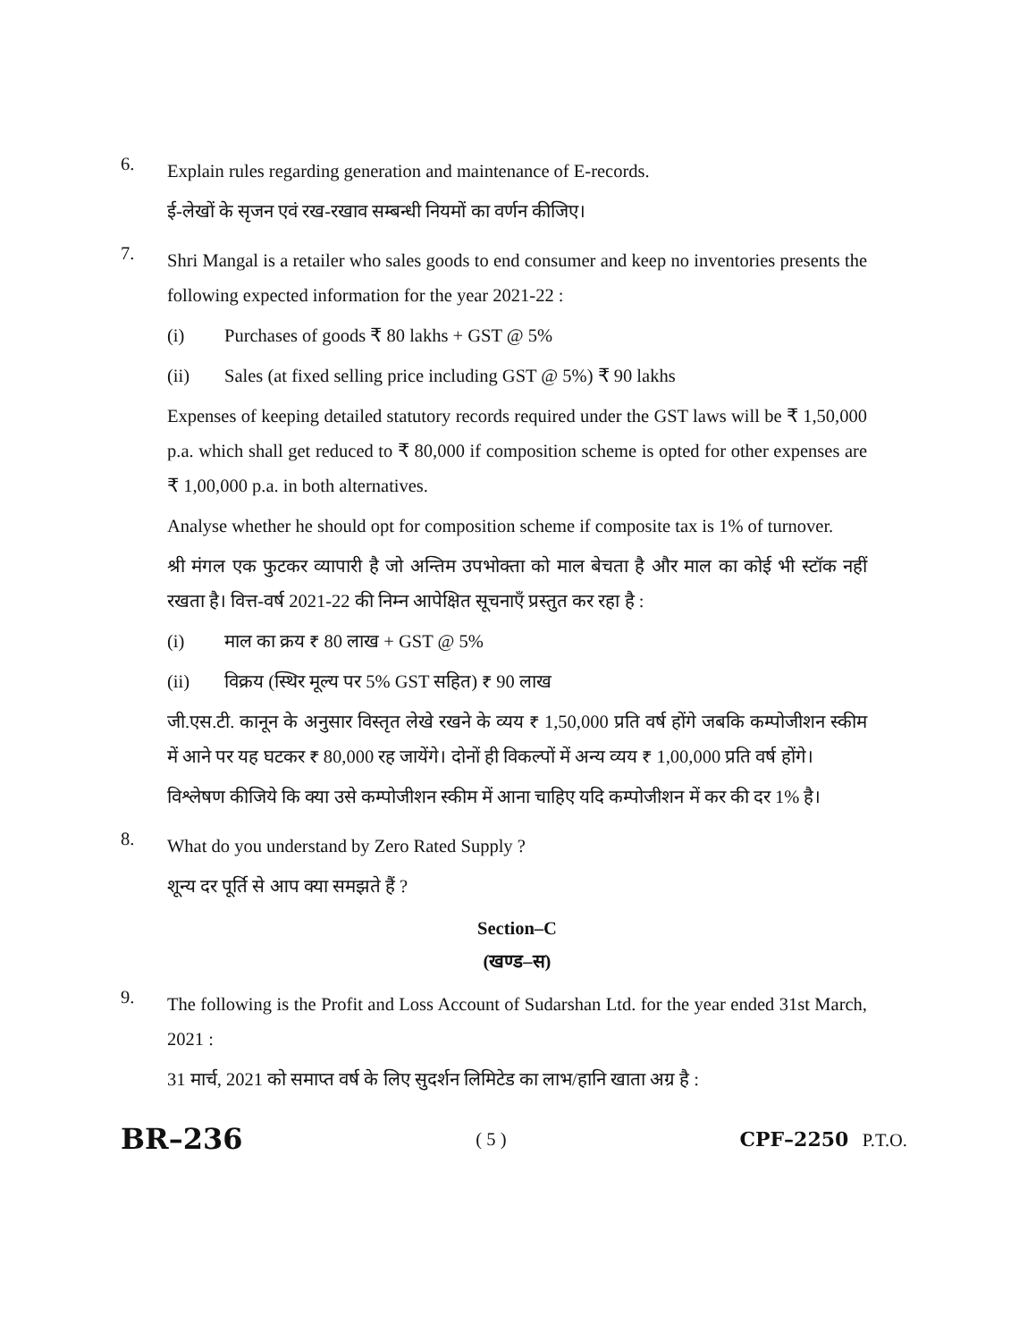6.
Explain rules regarding generation and maintenance of E-records.
ई-लेखों के सृजन एवं रख-रखाव सम्बन्धी नियमों का वर्णन कीजिए।
7.
Shri Mangal is a retailer who sales goods to end consumer and keep no inventories presents the following expected information for the year 2021-22 :
(i) Purchases of goods ₹ 80 lakhs + GST @ 5%
(ii) Sales (at fixed selling price including GST @ 5%) ₹ 90 lakhs
Expenses of keeping detailed statutory records required under the GST laws will be ₹ 1,50,000 p.a. which shall get reduced to ₹ 80,000 if composition scheme is opted for other expenses are ₹ 1,00,000 p.a. in both alternatives.
Analyse whether he should opt for composition scheme if composite tax is 1% of turnover.
श्री मंगल एक फुटकर व्यापारी है जो अन्तिम उपभोक्ता को माल बेचता है और माल का कोई भी स्टॉक नहीं रखता है। वित्त-वर्ष 2021-22 की निम्न आपेक्षित सूचनाएँ प्रस्तुत कर रहा है :
(i) माल का क्रय ₹ 80 लाख + GST @ 5%
(ii) विक्रय (स्थिर मूल्य पर 5% GST सहित) ₹ 90 लाख
जी.एस.टी. कानून के अनुसार विस्तृत लेखे रखने के व्यय ₹ 1,50,000 प्रति वर्ष होंगे जबकि कम्पोजीशन स्कीम में आने पर यह घटकर ₹ 80,000 रह जायेंगे। दोनों ही विकल्पों में अन्य व्यय ₹ 1,00,000 प्रति वर्ष होंगे।
विश्लेषण कीजिये कि क्या उसे कम्पोजीशन स्कीम में आना चाहिए यदि कम्पोजीशन में कर की दर 1% है।
8.
What do you understand by Zero Rated Supply ?
शून्य दर पूर्ति से आप क्या समझते हैं ?
Section–C
(खण्ड–स)
9.
The following is the Profit and Loss Account of Sudarshan Ltd. for the year ended 31st March, 2021 :
31 मार्च, 2021 को समाप्त वर्ष के लिए सुदर्शन लिमिटेड का लाभ/हानि खाता अग्र है :
BR–236 ( 5 ) CPF–2250 P.T.O.